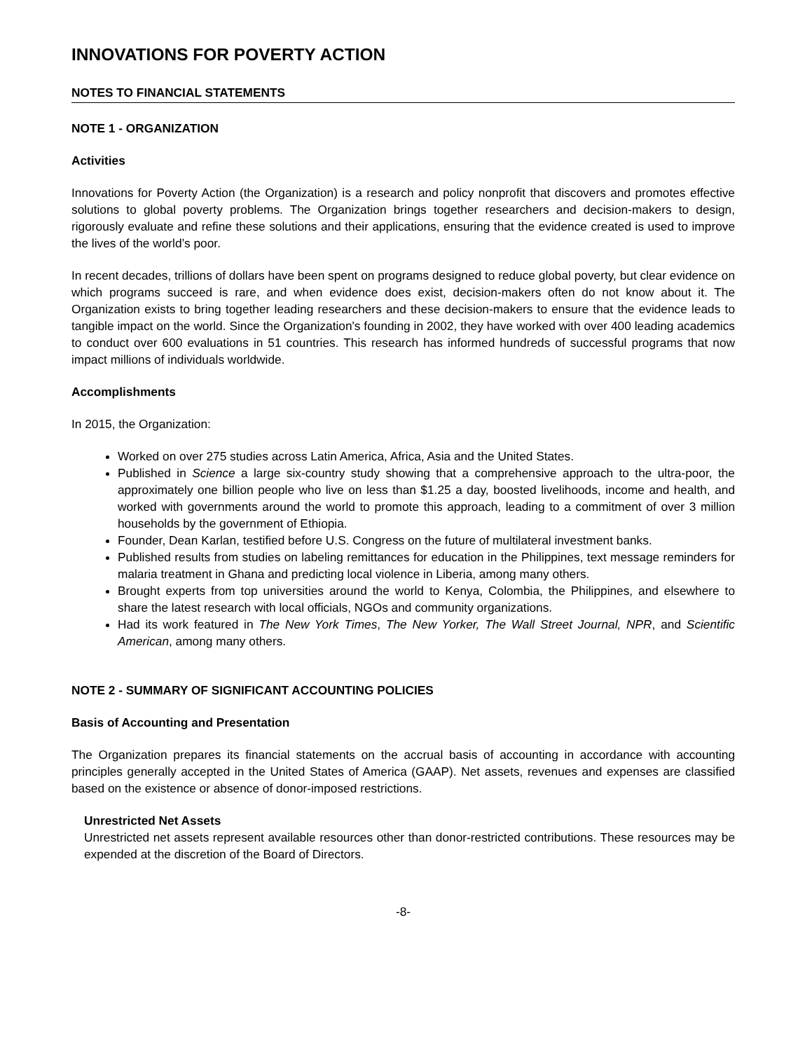INNOVATIONS FOR POVERTY ACTION
NOTES TO FINANCIAL STATEMENTS
NOTE 1 - ORGANIZATION
Activities
Innovations for Poverty Action (the Organization) is a research and policy nonprofit that discovers and promotes effective solutions to global poverty problems. The Organization brings together researchers and decision-makers to design, rigorously evaluate and refine these solutions and their applications, ensuring that the evidence created is used to improve the lives of the world’s poor.
In recent decades, trillions of dollars have been spent on programs designed to reduce global poverty, but clear evidence on which programs succeed is rare, and when evidence does exist, decision-makers often do not know about it. The Organization exists to bring together leading researchers and these decision-makers to ensure that the evidence leads to tangible impact on the world. Since the Organization's founding in 2002, they have worked with over 400 leading academics to conduct over 600 evaluations in 51 countries. This research has informed hundreds of successful programs that now impact millions of individuals worldwide.
Accomplishments
In 2015, the Organization:
Worked on over 275 studies across Latin America, Africa, Asia and the United States.
Published in Science a large six-country study showing that a comprehensive approach to the ultra-poor, the approximately one billion people who live on less than $1.25 a day, boosted livelihoods, income and health, and worked with governments around the world to promote this approach, leading to a commitment of over 3 million households by the government of Ethiopia.
Founder, Dean Karlan, testified before U.S. Congress on the future of multilateral investment banks.
Published results from studies on labeling remittances for education in the Philippines, text message reminders for malaria treatment in Ghana and predicting local violence in Liberia, among many others.
Brought experts from top universities around the world to Kenya, Colombia, the Philippines, and elsewhere to share the latest research with local officials, NGOs and community organizations.
Had its work featured in The New York Times, The New Yorker, The Wall Street Journal, NPR, and Scientific American, among many others.
NOTE 2 - SUMMARY OF SIGNIFICANT ACCOUNTING POLICIES
Basis of Accounting and Presentation
The Organization prepares its financial statements on the accrual basis of accounting in accordance with accounting principles generally accepted in the United States of America (GAAP). Net assets, revenues and expenses are classified based on the existence or absence of donor-imposed restrictions.
Unrestricted Net Assets
Unrestricted net assets represent available resources other than donor-restricted contributions. These resources may be expended at the discretion of the Board of Directors.
-8-